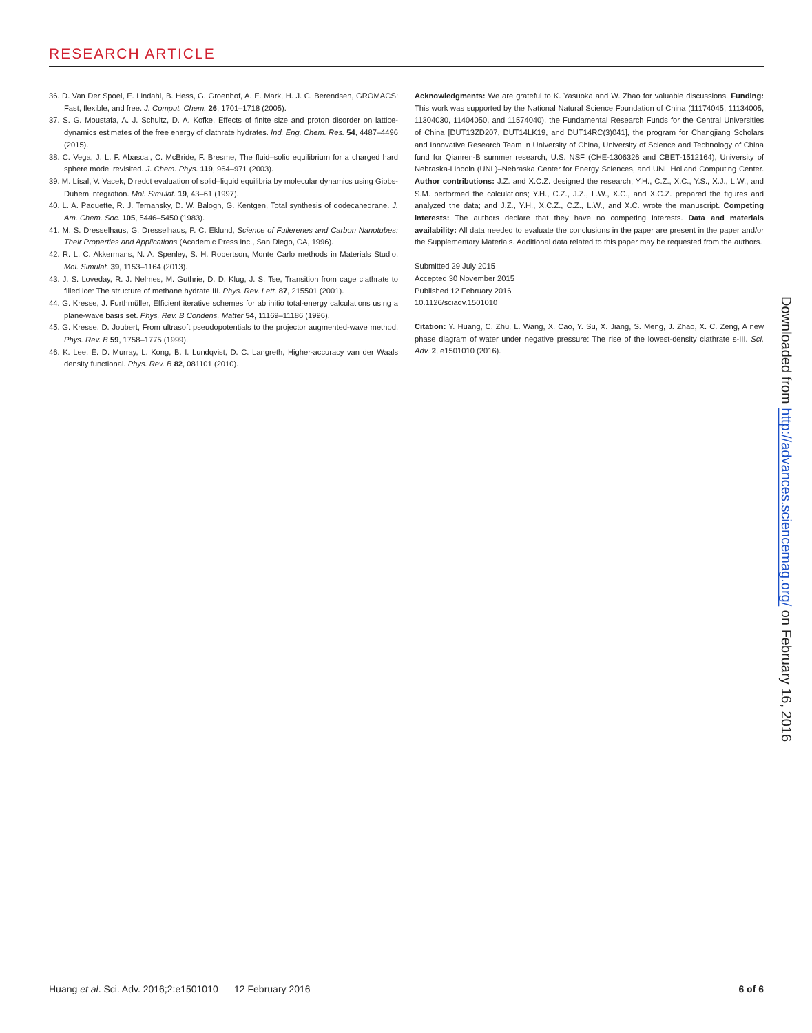RESEARCH ARTICLE
36. D. Van Der Spoel, E. Lindahl, B. Hess, G. Groenhof, A. E. Mark, H. J. C. Berendsen, GROMACS: Fast, flexible, and free. J. Comput. Chem. 26, 1701–1718 (2005).
37. S. G. Moustafa, A. J. Schultz, D. A. Kofke, Effects of finite size and proton disorder on lattice-dynamics estimates of the free energy of clathrate hydrates. Ind. Eng. Chem. Res. 54, 4487–4496 (2015).
38. C. Vega, J. L. F. Abascal, C. McBride, F. Bresme, The fluid–solid equilibrium for a charged hard sphere model revisited. J. Chem. Phys. 119, 964–971 (2003).
39. M. Lísal, V. Vacek, Diredct evaluation of solid–liquid equilibria by molecular dynamics using Gibbs-Duhem integration. Mol. Simulat. 19, 43–61 (1997).
40. L. A. Paquette, R. J. Ternansky, D. W. Balogh, G. Kentgen, Total synthesis of dodecahedrane. J. Am. Chem. Soc. 105, 5446–5450 (1983).
41. M. S. Dresselhaus, G. Dresselhaus, P. C. Eklund, Science of Fullerenes and Carbon Nanotubes: Their Properties and Applications (Academic Press Inc., San Diego, CA, 1996).
42. R. L. C. Akkermans, N. A. Spenley, S. H. Robertson, Monte Carlo methods in Materials Studio. Mol. Simulat. 39, 1153–1164 (2013).
43. J. S. Loveday, R. J. Nelmes, M. Guthrie, D. D. Klug, J. S. Tse, Transition from cage clathrate to filled ice: The structure of methane hydrate III. Phys. Rev. Lett. 87, 215501 (2001).
44. G. Kresse, J. Furthmüller, Efficient iterative schemes for ab initio total-energy calculations using a plane-wave basis set. Phys. Rev. B Condens. Matter 54, 11169–11186 (1996).
45. G. Kresse, D. Joubert, From ultrasoft pseudopotentials to the projector augmented-wave method. Phys. Rev. B 59, 1758–1775 (1999).
46. K. Lee, É. D. Murray, L. Kong, B. I. Lundqvist, D. C. Langreth, Higher-accuracy van der Waals density functional. Phys. Rev. B 82, 081101 (2010).
Acknowledgments: We are grateful to K. Yasuoka and W. Zhao for valuable discussions. Funding: This work was supported by the National Natural Science Foundation of China (11174045, 11134005, 11304030, 11404050, and 11574040), the Fundamental Research Funds for the Central Universities of China [DUT13ZD207, DUT14LK19, and DUT14RC(3)041], the program for Changjiang Scholars and Innovative Research Team in University of China, University of Science and Technology of China fund for Qianren-B summer research, U.S. NSF (CHE-1306326 and CBET-1512164), University of Nebraska-Lincoln (UNL)–Nebraska Center for Energy Sciences, and UNL Holland Computing Center. Author contributions: J.Z. and X.C.Z. designed the research; Y.H., C.Z., X.C., Y.S., X.J., L.W., and S.M. performed the calculations; Y.H., C.Z., J.Z., L.W., X.C., and X.C.Z. prepared the figures and analyzed the data; and J.Z., Y.H., X.C.Z., C.Z., L.W., and X.C. wrote the manuscript. Competing interests: The authors declare that they have no competing interests. Data and materials availability: All data needed to evaluate the conclusions in the paper are present in the paper and/or the Supplementary Materials. Additional data related to this paper may be requested from the authors.
Submitted 29 July 2015
Accepted 30 November 2015
Published 12 February 2016
10.1126/sciadv.1501010
Citation: Y. Huang, C. Zhu, L. Wang, X. Cao, Y. Su, X. Jiang, S. Meng, J. Zhao, X. C. Zeng, A new phase diagram of water under negative pressure: The rise of the lowest-density clathrate s-III. Sci. Adv. 2, e1501010 (2016).
Downloaded from http://advances.sciencemag.org/ on February 16, 2016
Huang et al. Sci. Adv. 2016;2:e1501010 12 February 2016
6 of 6